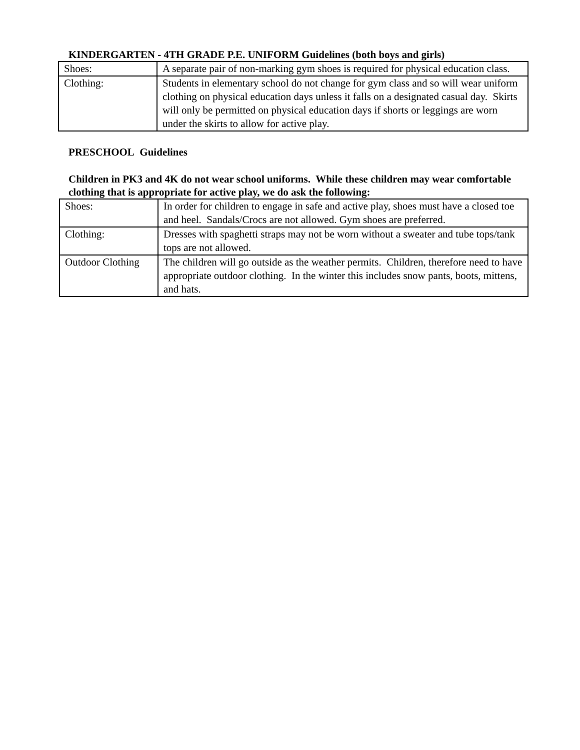KINDERGARTEN - 4TH GRADE P.E. UNIFORM Guidelines (both boys and girls)
| Shoes: | A separate pair of non-marking gym shoes is required for physical education class. |
| Clothing: | Students in elementary school do not change for gym class and so will wear uniform clothing on physical education days unless it falls on a designated casual day. Skirts will only be permitted on physical education days if shorts or leggings are worn under the skirts to allow for active play. |
PRESCHOOL Guidelines
Children in PK3 and 4K do not wear school uniforms. While these children may wear comfortable clothing that is appropriate for active play, we do ask the following:
| Shoes: | In order for children to engage in safe and active play, shoes must have a closed toe and heel. Sandals/Crocs are not allowed. Gym shoes are preferred. |
| Clothing: | Dresses with spaghetti straps may not be worn without a sweater and tube tops/tank tops are not allowed. |
| Outdoor Clothing | The children will go outside as the weather permits. Children, therefore need to have appropriate outdoor clothing. In the winter this includes snow pants, boots, mittens, and hats. |